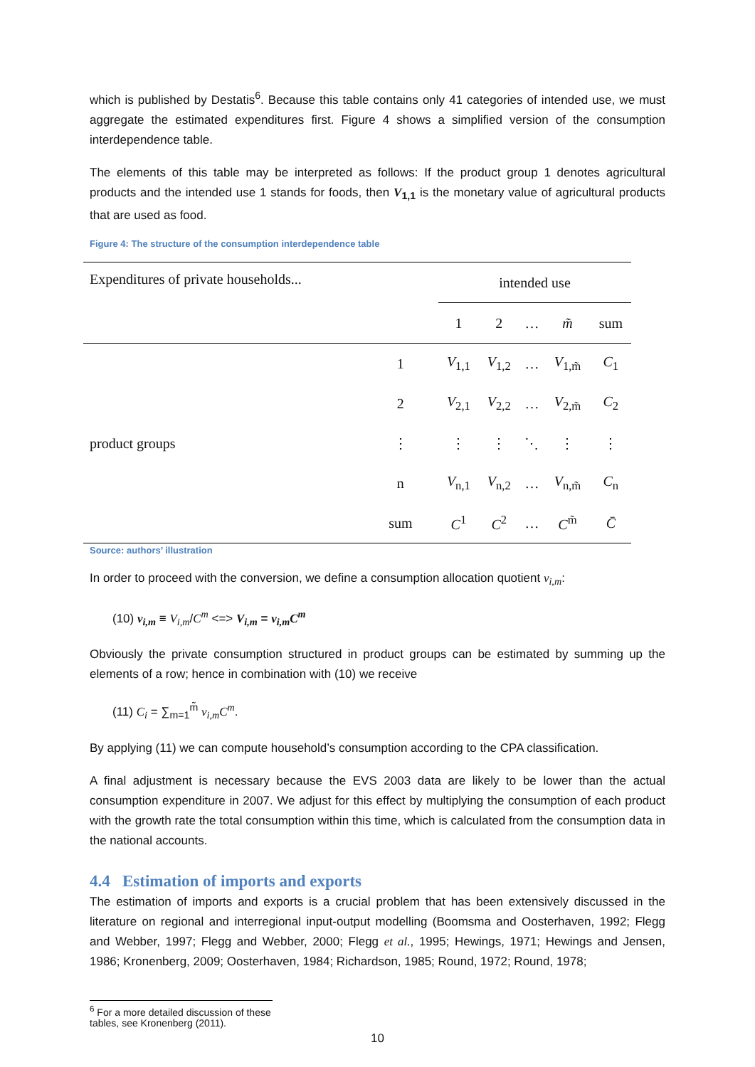which is published by Destatis<sup>6</sup>. Because this table contains only 41 categories of intended use, we must aggregate the estimated expenditures first. Figure 4 shows a simplified version of the consumption interdependence table.
The elements of this table may be interpreted as follows: If the product group 1 denotes agricultural products and the intended use 1 stands for foods, then V<sub>1,1</sub> is the monetary value of agricultural products that are used as food.
Figure 4: The structure of the consumption interdependence table
| Expenditures of private households... | | intended use | | | | |
| | | 1 | 2 | … | m̃ | sum |
| product groups | 1 | V<sub>1,1</sub> | V<sub>1,2</sub> | … | V<sub>1,m̃</sub> | C<sub>1</sub> |
| | 2 | V<sub>2,1</sub> | V<sub>2,2</sub> | … | V<sub>2,m̃</sub> | C<sub>2</sub> |
| | ⋮ | ⋮ | ⋮ | ⋱ | ⋮ | ⋮ |
| | n | V<sub>n,1</sub> | V<sub>n,2</sub> | … | V<sub>n,m̃</sub> | C<sub>n</sub> |
| | sum | C<sup>1</sup> | C<sup>2</sup> | … | C<sup>m̃</sup> | C̄ |
Source: authors’ illustration
In order to proceed with the conversion, we define a consumption allocation quotient v<sub>i,m</sub>:
(10) v<sub>i,m</sub> ≡ V<sub>i,m</sub>/C<sup>m</sup> <=> V<sub>i,m</sub> = v<sub>i,m</sub>C<sup>m</sup>
Obviously the private consumption structured in product groups can be estimated by summing up the elements of a row; hence in combination with (10) we receive
(11) C<sub>i</sub> = ∑<sub>m=1</sub><sup>m̃</sup> v<sub>i,m</sub>C<sup>m</sup>.
By applying (11) we can compute household’s consumption according to the CPA classification.
A final adjustment is necessary because the EVS 2003 data are likely to be lower than the actual consumption expenditure in 2007. We adjust for this effect by multiplying the consumption of each product with the growth rate the total consumption within this time, which is calculated from the consumption data in the national accounts.
4.4 Estimation of imports and exports
The estimation of imports and exports is a crucial problem that has been extensively discussed in the literature on regional and interregional input-output modelling (Boomsma and Oosterhaven, 1992; Flegg and Webber, 1997; Flegg and Webber, 2000; Flegg et al., 1995; Hewings, 1971; Hewings and Jensen, 1986; Kronenberg, 2009; Oosterhaven, 1984; Richardson, 1985; Round, 1972; Round, 1978;
<sup>6</sup> For a more detailed discussion of these tables, see Kronenberg (2011).
10